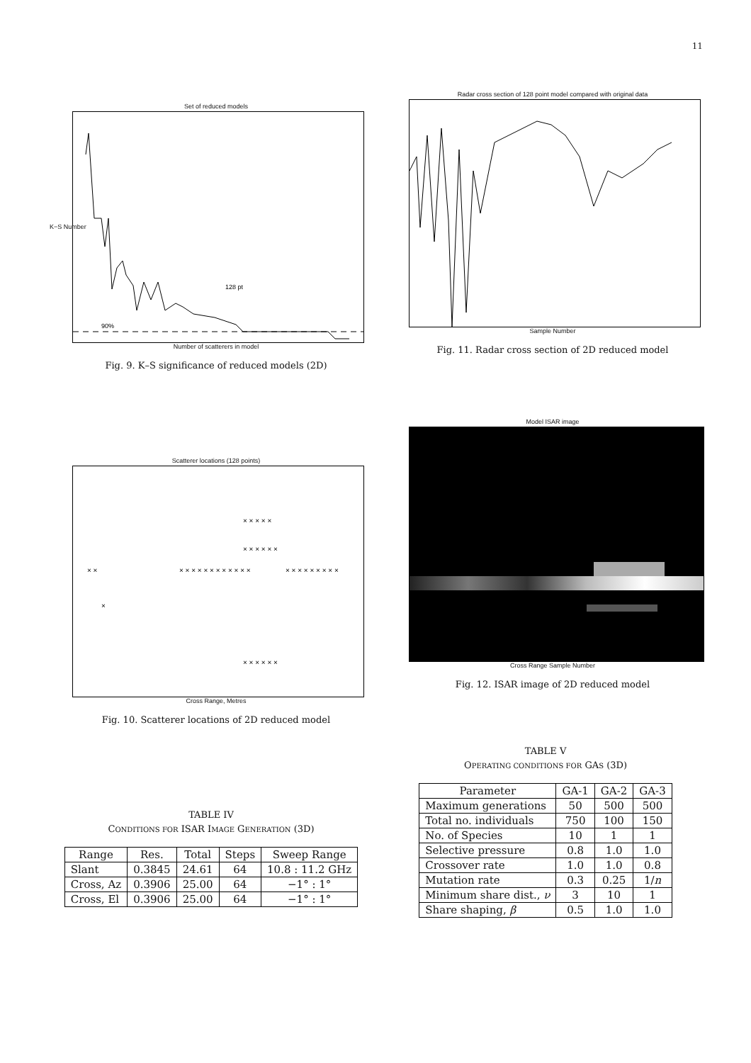11
Set of reduced models
90%
128 pt
Number of scatterers in model
K−S Number
Fig. 9. K–S significance of reduced models (2D)
Radar cross section of 128 point model compared with original data
Sample Number
Fig. 11. Radar cross section of 2D reduced model
Scatterer locations (128 points)
× ×
×
× × × × × × × × × × × ×
× × × × ×
× × × × × ×
× × × × × × × × ×
× × × × × ×
Cross Range, Metres
Fig. 10. Scatterer locations of 2D reduced model
Model ISAR image
Cross Range Sample Number
Fig. 12. ISAR image of 2D reduced model
TABLE IV
CONDITIONS FOR ISAR IMAGE GENERATION (3D)
| Range | Res. | Total | Steps | Sweep Range |
| --- | --- | --- | --- | --- |
| Slant | 0.3845 | 24.61 | 64 | 10.8 : 11.2 GHz |
| Cross, Az | 0.3906 | 25.00 | 64 | −1° : 1° |
| Cross, El | 0.3906 | 25.00 | 64 | −1° : 1° |
TABLE V
OPERATING CONDITIONS FOR GAS (3D)
| Parameter | GA-1 | GA-2 | GA-3 |
| --- | --- | --- | --- |
| Maximum generations | 50 | 500 | 500 |
| Total no. individuals | 750 | 100 | 150 |
| No. of Species | 10 | 1 | 1 |
| Selective pressure | 0.8 | 1.0 | 1.0 |
| Crossover rate | 1.0 | 1.0 | 0.8 |
| Mutation rate | 0.3 | 0.25 | 1/ n |
| Minimum share dist., ν | 3 | 10 | 1 |
| Share shaping, β | 0.5 | 1.0 | 1.0 |